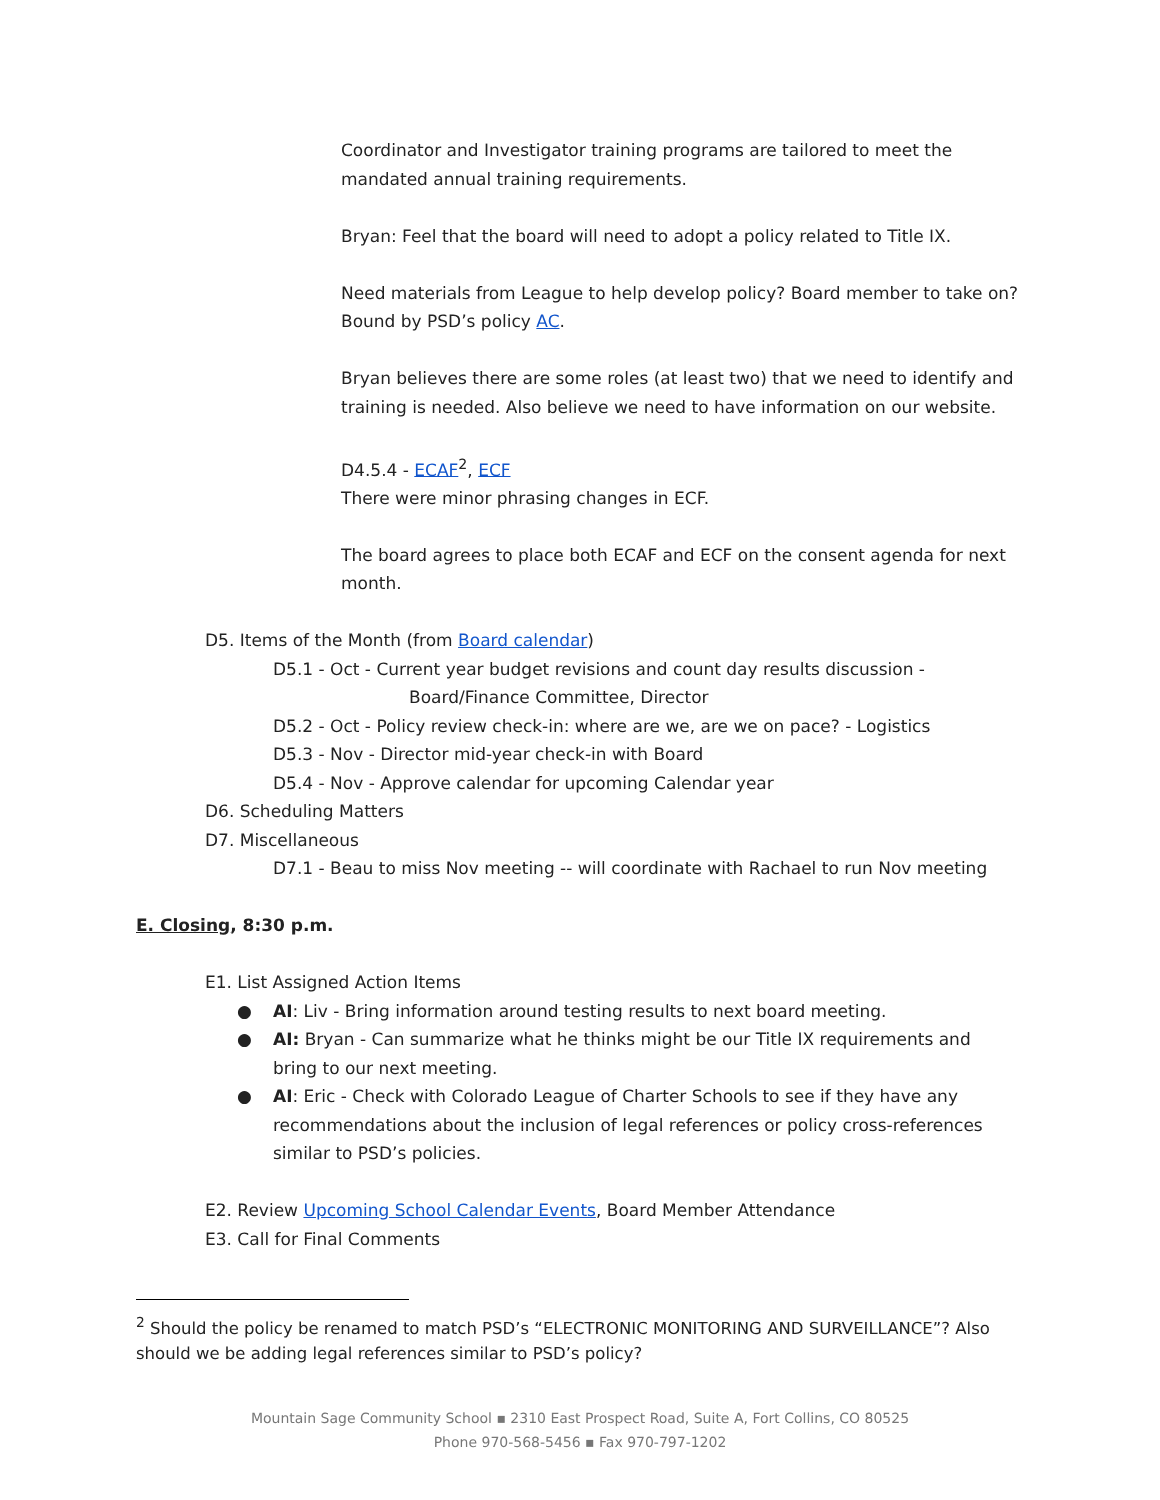Coordinator and Investigator training programs are tailored to meet the mandated annual training requirements.
Bryan: Feel that the board will need to adopt a policy related to Title IX.
Need materials from League to help develop policy? Board member to take on? Bound by PSD’s policy AC.
Bryan believes there are some roles (at least two) that we need to identify and training is needed. Also believe we need to have information on our website.
D4.5.4 - ECAF<sup>2</sup>, ECF
There were minor phrasing changes in ECF.
The board agrees to place both ECAF and ECF on the consent agenda for next month.
D5. Items of the Month (from Board calendar)
D5.1 - Oct - Current year budget revisions and count day results discussion -
Board/Finance Committee, Director
D5.2 - Oct - Policy review check-in: where are we, are we on pace? - Logistics
D5.3 - Nov - Director mid-year check-in with Board
D5.4 - Nov - Approve calendar for upcoming Calendar year
D6. Scheduling Matters
D7. Miscellaneous
D7.1 - Beau to miss Nov meeting -- will coordinate with Rachael to run Nov meeting
E. Closing, 8:30 p.m.
E1. List Assigned Action Items
● AI: Liv - Bring information around testing results to next board meeting.
● AI: Bryan - Can summarize what he thinks might be our Title IX requirements and bring to our next meeting.
● AI: Eric - Check with Colorado League of Charter Schools to see if they have any recommendations about the inclusion of legal references or policy cross-references similar to PSD’s policies.
E2. Review Upcoming School Calendar Events, Board Member Attendance
E3. Call for Final Comments
<sup>2</sup> Should the policy be renamed to match PSD’s “ELECTRONIC MONITORING AND SURVEILLANCE”? Also should we be adding legal references similar to PSD’s policy?
Mountain Sage Community School ▪ 2310 East Prospect Road, Suite A, Fort Collins, CO 80525
Phone 970-568-5456 ▪ Fax 970-797-1202